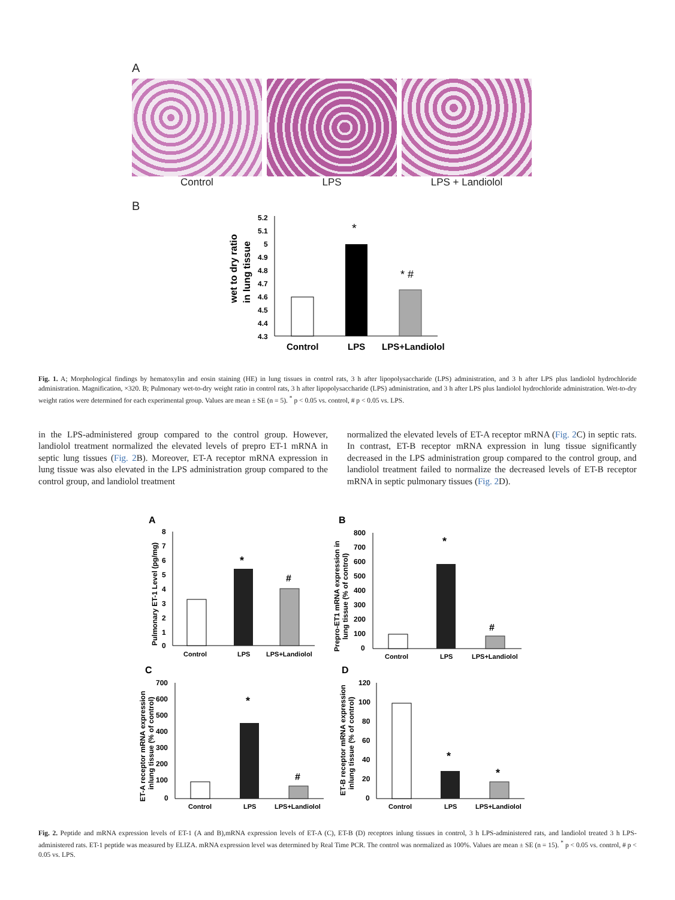A
Control LPS LPS + Landiolol
B
wet to dry ratio
in lung tissue
5.2
5.1
5
4.9
4.8
4.7
4.6
4.5
4.4
4.3
*
* #
Control
LPS
LPS+Landiolol
Fig. 1. A; Morphological findings by hematoxylin and eosin staining (HE) in lung tissues in control rats, 3 h after lipopolysaccharide (LPS) administration, and 3 h after LPS plus landiolol hydrochloride administration. Magnification, ×320. B; Pulmonary wet-to-dry weight ratio in control rats, 3 h after lipopolysaccharide (LPS) administration, and 3 h after LPS plus landiolol hydrochloride administration. Wet-to-dry weight ratios were determined for each experimental group. Values are mean ± SE (n = 5). <sup>*</sup> p < 0.05 vs. control, # p < 0.05 vs. LPS.
in the LPS-administered group compared to the control group. However, landiolol treatment normalized the elevated levels of prepro ET-1 mRNA in septic lung tissues (Fig. 2 B). Moreover, ET-A receptor mRNA expression in lung tissue was also elevated in the LPS administration group compared to the control group, and landiolol treatment
normalized the elevated levels of ET-A receptor mRNA (Fig. 2 C) in septic rats. In contrast, ET-B receptor mRNA expression in lung tissue significantly decreased in the LPS administration group compared to the control group, and landiolol treatment failed to normalize the decreased levels of ET-B receptor mRNA in septic pulmonary tissues (Fig. 2 D).
A
Pulmonary ET-1 Level (pg/mg)
8
7
6
5
4
3
2
1
0
*
#
Control
LPS
LPS+Landiolol
B
Prepro-ET1 mRNA expression in
lung tissue (% of control)
800
700
600
500
400
300
200
100
0
*
#
Control
LPS
LPS+Landiolol
C
ET-A receptor mRNA expression
inlung tissue (% of control)
700
600
500
400
300
200
100
0
*
#
Control
LPS
LPS+Landiolol
D
ET-B receptor mRNA expression
inlung tissue (% of control)
120
100
80
60
40
20
0
*
*
Control
LPS
LPS+Landiolol
Fig. 2. Peptide and mRNA expression levels of ET-1 (A and B),mRNA expression levels of ET-A (C), ET-B (D) receptors inlung tissues in control, 3 h LPS-administered rats, and landiolol treated 3 h LPS-administered rats. ET-1 peptide was measured by ELIZA. mRNA expression level was determined by Real Time PCR. The control was normalized as 100%. Values are mean ± SE (n = 15). <sup>*</sup> p < 0.05 vs. control, # p < 0.05 vs. LPS.